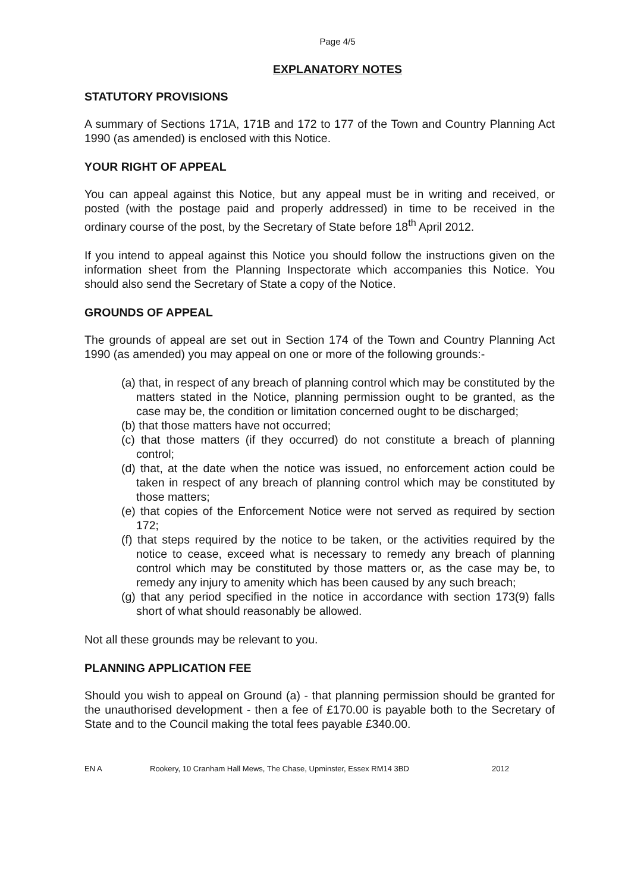Page 4/5
EXPLANATORY NOTES
STATUTORY PROVISIONS
A summary of Sections 171A, 171B and 172 to 177 of the Town and Country Planning Act 1990 (as amended) is enclosed with this Notice.
YOUR RIGHT OF APPEAL
You can appeal against this Notice, but any appeal must be in writing and received, or posted (with the postage paid and properly addressed) in time to be received in the ordinary course of the post, by the Secretary of State before 18<sup>th</sup> April 2012.
If you intend to appeal against this Notice you should follow the instructions given on the information sheet from the Planning Inspectorate which accompanies this Notice. You should also send the Secretary of State a copy of the Notice.
GROUNDS OF APPEAL
The grounds of appeal are set out in Section 174 of the Town and Country Planning Act 1990 (as amended) you may appeal on one or more of the following grounds:-
(a) that, in respect of any breach of planning control which may be constituted by the matters stated in the Notice, planning permission ought to be granted, as the case may be, the condition or limitation concerned ought to be discharged;
(b) that those matters have not occurred;
(c) that those matters (if they occurred) do not constitute a breach of planning control;
(d) that, at the date when the notice was issued, no enforcement action could be taken in respect of any breach of planning control which may be constituted by those matters;
(e) that copies of the Enforcement Notice were not served as required by section 172;
(f) that steps required by the notice to be taken, or the activities required by the notice to cease, exceed what is necessary to remedy any breach of planning control which may be constituted by those matters or, as the case may be, to remedy any injury to amenity which has been caused by any such breach;
(g) that any period specified in the notice in accordance with section 173(9) falls short of what should reasonably be allowed.
Not all these grounds may be relevant to you.
PLANNING APPLICATION FEE
Should you wish to appeal on Ground (a) - that planning permission should be granted for the unauthorised development - then a fee of £170.00 is payable both to the Secretary of State and to the Council making the total fees payable £340.00.
EN A Rookery, 10 Cranham Hall Mews, The Chase, Upminster, Essex RM14 3BD 2012